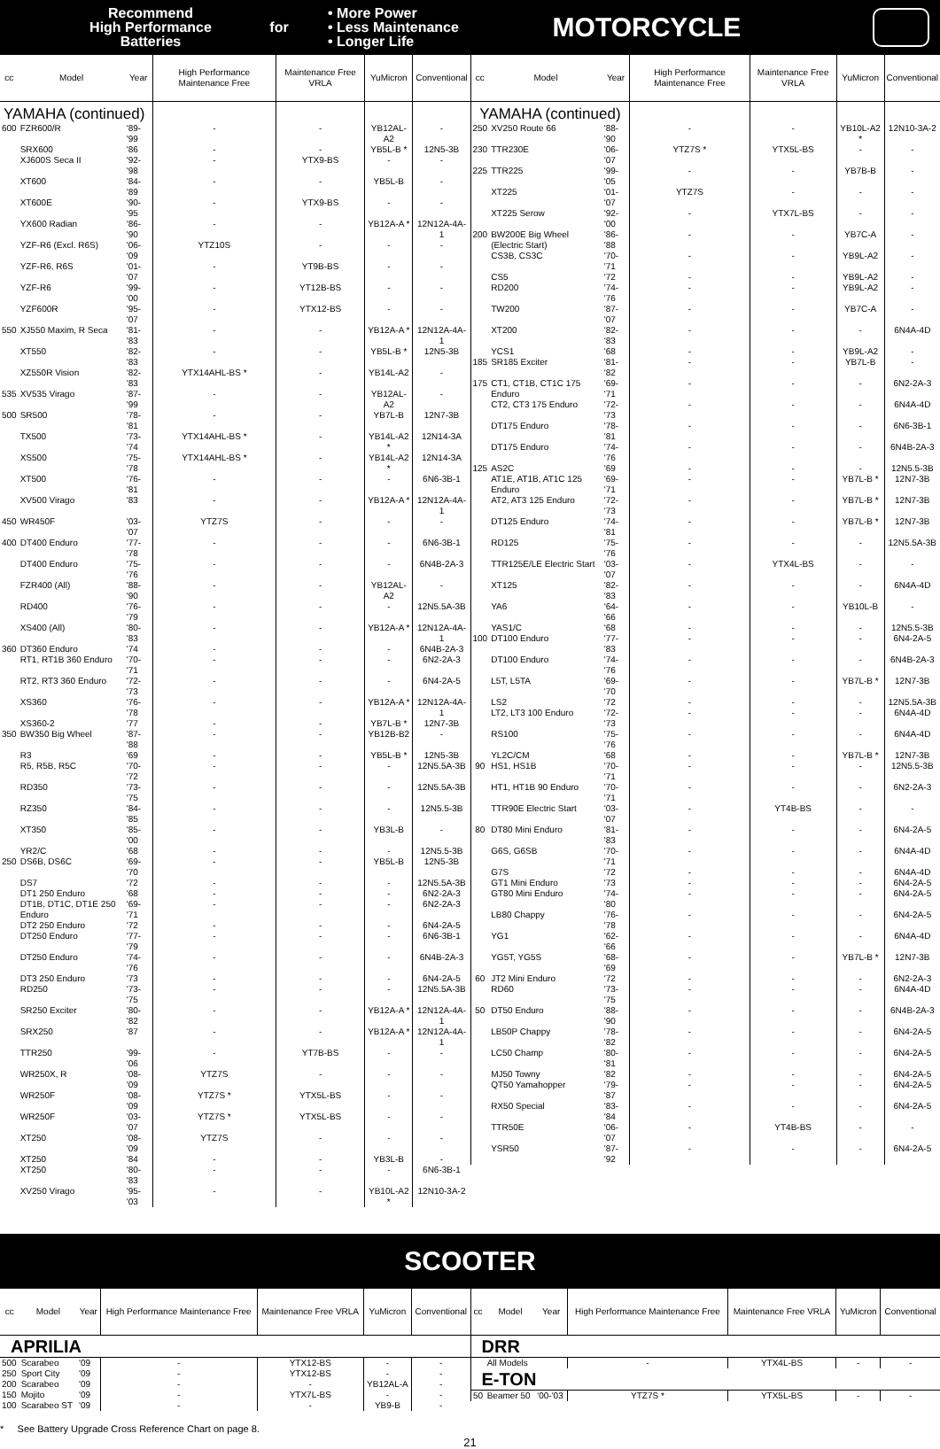Recommend
High Performance
Batteries
for
• More Power
• Less Maintenance
• Longer Life
MOTORCYCLE
| cc | Model | Year | High Performance Maintenance Free | Maintenance Free VRLA | YuMicron | Conventional |
| --- | --- | --- | --- | --- | --- | --- |
| YAMAHA (continued) | | | | | | |
| 600 | FZR600/R | '89-'99 | - | - | YB12AL-A2 | - |
| | SRX600 | '86 | - | - | YB5L-B * | 12N5-3B |
| | XJ600S Seca II | '92-'98 | - | YTX9-BS | - | - |
| | XT600 | '84-'89 | - | - | YB5L-B | - |
| | XT600E | '90-'95 | - | YTX9-BS | - | - |
| | YX600 Radian | '86-'90 | - | - | YB12A-A * | 12N12A-4A-1 |
| | YZF-R6 (Excl. R6S) | '06-'09 | YTZ10S | - | - | - |
| | YZF-R6, R6S | '01-'07 | - | YT9B-BS | - | - |
| | YZF-R6 | '99-'00 | - | YT12B-BS | - | - |
| | YZF600R | '95-'07 | - | YTX12-BS | - | - |
| 550 | XJ550 Maxim, R Seca | '81-'83 | - | - | YB12A-A * | 12N12A-4A-1 |
| | XT550 | '82-'83 | - | - | YB5L-B * | 12N5-3B |
| | XZ550R Vision | '82-'83 | YTX14AHL-BS * | - | YB14L-A2 | - |
| 535 | XV535 Virago | '87-'99 | - | - | YB12AL-A2 | - |
| 500 | SR500 | '78-'81 | - | - | YB7L-B | 12N7-3B |
| | TX500 | '73-'74 | YTX14AHL-BS * | - | YB14L-A2 * | 12N14-3A |
| | XS500 | '75-'78 | YTX14AHL-BS * | - | YB14L-A2 * | 12N14-3A |
| | XT500 | '76-'81 | - | - | - | 6N6-3B-1 |
| | XV500 Virago | '83 | - | - | YB12A-A * | 12N12A-4A-1 |
| 450 | WR450F | '03-'07 | YTZ7S | - | - | - |
| 400 | DT400 Enduro | '77-'78 | - | - | - | 6N6-3B-1 |
| | DT400 Enduro | '75-'76 | - | - | - | 6N4B-2A-3 |
| | FZR400 (All) | '88-'90 | - | - | YB12AL-A2 | - |
| | RD400 | '76-'79 | - | - | - | 12N5.5A-3B |
| | XS400 (All) | '80-'83 | - | - | YB12A-A * | 12N12A-4A-1 |
| 360 | DT360 Enduro | '74 | - | - | - | 6N4B-2A-3 |
| | RT1, RT1B 360 Enduro | '70-'71 | - | - | - | 6N2-2A-3 |
| | RT2, RT3 360 Enduro | '72-'73 | - | - | - | 6N4-2A-5 |
| | XS360 | '76-'78 | - | - | YB12A-A * | 12N12A-4A-1 |
| | XS360-2 | '77 | - | - | YB7L-B * | 12N7-3B |
| 350 | BW350 Big Wheel | '87-'88 | - | - | YB12B-B2 | - |
| | R3 | '69 | - | - | YB5L-B * | 12N5-3B |
| | R5, R5B, R5C | '70-'72 | - | - | - | 12N5.5A-3B |
| | RD350 | '73-'75 | - | - | - | 12N5.5A-3B |
| | RZ350 | '84-'85 | - | - | - | 12N5.5-3B |
| | XT350 | '85-'00 | - | - | YB3L-B | - |
| | YR2/C | '68 | - | - | - | 12N5.5-3B |
| 250 | DS6B, DS6C | '69-'70 | - | - | YB5L-B | 12N5-3B |
| | DS7 | '72 | - | - | - | 12N5.5A-3B |
| | DT1 250 Enduro | '68 | - | - | - | 6N2-2A-3 |
| | DT1B, DT1C, DT1E 250 Enduro | '69-'71 | - | - | - | 6N2-2A-3 |
| | DT2 250 Enduro | '72 | - | - | - | 6N4-2A-5 |
| | DT250 Enduro | '77-'79 | - | - | - | 6N6-3B-1 |
| | DT250 Enduro | '74-'76 | - | - | - | 6N4B-2A-3 |
| | DT3 250 Enduro | '73 | - | - | - | 6N4-2A-5 |
| | RD250 | '73-'75 | - | - | - | 12N5.5A-3B |
| | SR250 Exciter | '80-'82 | - | - | YB12A-A * | 12N12A-4A-1 |
| | SRX250 | '87 | - | - | YB12A-A * | 12N12A-4A-1 |
| | TTR250 | '99-'06 | - | YT7B-BS | - | - |
| | WR250X, R | '08-'09 | YTZ7S | - | - | - |
| | WR250F | '08-'09 | YTZ7S * | YTX5L-BS | - | - |
| | WR250F | '03-'07 | YTZ7S * | YTX5L-BS | - | - |
| | XT250 | '08-'09 | YTZ7S | - | - | - |
| | XT250 | '84 | - | - | YB3L-B | - |
| | XT250 | '80-'83 | - | - | - | 6N6-3B-1 |
| | XV250 Virago | '95-'03 | - | - | YB10L-A2 * | 12N10-3A-2 |
| cc | Model | Year | High Performance Maintenance Free | Maintenance Free VRLA | YuMicron | Conventional |
| --- | --- | --- | --- | --- | --- | --- |
| YAMAHA (continued) | | | | | | |
| 250 | XV250 Route 66 | '88-'90 | - | - | YB10L-A2 * | 12N10-3A-2 |
| 230 | TTR230E | '06-'07 | YTZ7S * | YTX5L-BS | - | - |
| 225 | TTR225 | '99-'05 | - | - | YB7B-B | - |
| | XT225 | '01-'07 | YTZ7S | - | - | - |
| | XT225 Serow | '92-'00 | - | YTX7L-BS | - | - |
| 200 | BW200E Big Wheel (Electric Start) | '86-'88 | - | - | YB7C-A | - |
| | CS3B, CS3C | '70-'71 | - | - | YB9L-A2 | - |
| | CS5 | '72 | - | - | YB9L-A2 | - |
| | RD200 | '74-'76 | - | - | YB9L-A2 | - |
| | TW200 | '87-'07 | - | - | YB7C-A | - |
| | XT200 | '82-'83 | - | - | - | 6N4A-4D |
| | YCS1 | '68 | - | - | YB9L-A2 | - |
| 185 | SR185 Exciter | '81-'82 | - | - | YB7L-B | - |
| 175 | CT1, CT1B, CT1C 175 Enduro | '69-'71 | - | - | - | 6N2-2A-3 |
| | CT2, CT3 175 Enduro | '72-'73 | - | - | - | 6N4A-4D |
| | DT175 Enduro | '78-'81 | - | - | - | 6N6-3B-1 |
| | DT175 Enduro | '74-'76 | - | - | - | 6N4B-2A-3 |
| 125 | AS2C | '69 | - | - | - | 12N5.5-3B |
| | AT1E, AT1B, AT1C 125 Enduro | '69-'71 | - | - | YB7L-B * | 12N7-3B |
| | AT2, AT3 125 Enduro | '72-'73 | - | - | YB7L-B * | 12N7-3B |
| | DT125 Enduro | '74-'81 | - | - | YB7L-B * | 12N7-3B |
| | RD125 | '75-'76 | - | - | - | 12N5.5A-3B |
| | TTR125E/LE Electric Start | '03-'07 | - | YTX4L-BS | - | - |
| | XT125 | '82-'83 | - | - | - | 6N4A-4D |
| | YA6 | '64-'66 | - | - | YB10L-B | - |
| | YAS1/C | '68 | - | - | - | 12N5.5-3B |
| 100 | DT100 Enduro | '77-'83 | - | - | - | 6N4-2A-5 |
| | DT100 Enduro | '74-'76 | - | - | - | 6N4B-2A-3 |
| | L5T, L5TA | '69-'70 | - | - | YB7L-B * | 12N7-3B |
| | LS2 | '72 | - | - | - | 12N5.5A-3B |
| | LT2, LT3 100 Enduro | '72-'73 | - | - | - | 6N4A-4D |
| | RS100 | '75-'76 | - | - | - | 6N4A-4D |
| | YL2C/CM | '68 | - | - | YB7L-B * | 12N7-3B |
| 90 | HS1, HS1B | '70-'71 | - | - | - | 12N5.5-3B |
| | HT1, HT1B 90 Enduro | '70-'71 | - | - | - | 6N2-2A-3 |
| | TTR90E Electric Start | '03-'07 | - | YT4B-BS | - | - |
| 80 | DT80 Mini Enduro | '81-'83 | - | - | - | 6N4-2A-5 |
| | G6S, G6SB | '70-'71 | - | - | - | 6N4A-4D |
| | G7S | '72 | - | - | - | 6N4A-4D |
| | GT1 Mini Enduro | '73 | - | - | - | 6N4-2A-5 |
| | GT80 Mini Enduro | '74-'80 | - | - | - | 6N4-2A-5 |
| | LB80 Chappy | '76-'78 | - | - | - | 6N4-2A-5 |
| | YG1 | '62-'66 | - | - | - | 6N4A-4D |
| | YG5T, YG5S | '68-'69 | - | - | YB7L-B * | 12N7-3B |
| 60 | JT2 Mini Enduro | '72 | - | - | - | 6N2-2A-3 |
| | RD60 | '73-'75 | - | - | - | 6N4A-4D |
| 50 | DT50 Enduro | '88-'90 | - | - | - | 6N4B-2A-3 |
| | LB50P Chappy | '78-'82 | - | - | - | 6N4-2A-5 |
| | LC50 Champ | '80-'81 | - | - | - | 6N4-2A-5 |
| | MJ50 Towny | '82 | - | - | - | 6N4-2A-5 |
| | QT50 Yamahopper | '79-'87 | - | - | - | 6N4-2A-5 |
| | RX50 Special | '83-'84 | - | - | - | 6N4-2A-5 |
| | TTR50E | '06-'07 | - | YT4B-BS | - | - |
| | YSR50 | '87-'92 | - | - | - | 6N4-2A-5 |
SCOOTER
| cc | Model | Year | High Performance Maintenance Free | Maintenance Free VRLA | YuMicron | Conventional |
| --- | --- | --- | --- | --- | --- | --- |
| APRILIA | | | | | | |
| 500 | Scarabeo | '09 | - | YTX12-BS | - | - |
| 250 | Sport City | '09 | - | YTX12-BS | - | - |
| 200 | Scarabeo | '09 | - | - | YB12AL-A | - |
| 150 | Mojito | '09 | - | YTX7L-BS | - | - |
| 100 | Scarabeo ST | '09 | - | - | YB9-B | - |
| cc | Model | Year | High Performance Maintenance Free | Maintenance Free VRLA | YuMicron | Conventional |
| --- | --- | --- | --- | --- | --- | --- |
| DRR | | | | | | |
| | All Models | | - | YTX4L-BS | - | - |
| E-TON | | | | | | |
| 50 | Beamer 50 | '00-'03 | YTZ7S * | YTX5L-BS | - | - |
* See Battery Upgrade Cross Reference Chart on page 8.
21